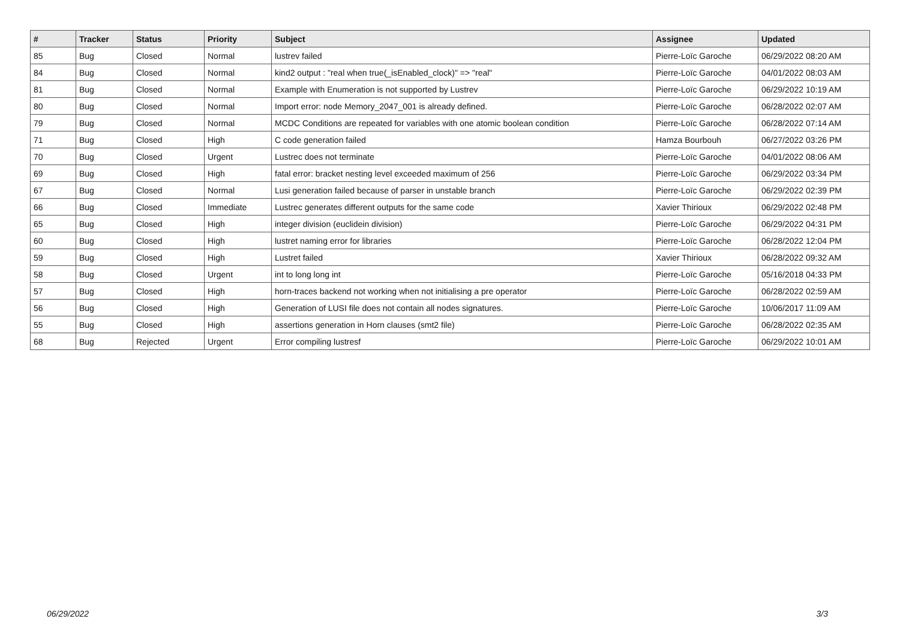| # | Tracker | Status | Priority | Subject | Assignee | Updated |
| --- | --- | --- | --- | --- | --- | --- |
| 85 | Bug | Closed | Normal | lustrev failed | Pierre-Loïc Garoche | 06/29/2022 08:20 AM |
| 84 | Bug | Closed | Normal | kind2 output : "real when true(_isEnabled_clock)" => "real" | Pierre-Loïc Garoche | 04/01/2022 08:03 AM |
| 81 | Bug | Closed | Normal | Example with Enumeration is not supported by Lustrev | Pierre-Loïc Garoche | 06/29/2022 10:19 AM |
| 80 | Bug | Closed | Normal | Import error: node Memory_2047_001 is already defined. | Pierre-Loïc Garoche | 06/28/2022 02:07 AM |
| 79 | Bug | Closed | Normal | MCDC Conditions are repeated for variables with one atomic boolean condition | Pierre-Loïc Garoche | 06/28/2022 07:14 AM |
| 71 | Bug | Closed | High | C code generation failed | Hamza Bourbouh | 06/27/2022 03:26 PM |
| 70 | Bug | Closed | Urgent | Lustrec does not terminate | Pierre-Loïc Garoche | 04/01/2022 08:06 AM |
| 69 | Bug | Closed | High | fatal error: bracket nesting level exceeded maximum of 256 | Pierre-Loïc Garoche | 06/29/2022 03:34 PM |
| 67 | Bug | Closed | Normal | Lusi generation failed because of parser in unstable branch | Pierre-Loïc Garoche | 06/29/2022 02:39 PM |
| 66 | Bug | Closed | Immediate | Lustrec generates different outputs for the same code | Xavier Thirioux | 06/29/2022 02:48 PM |
| 65 | Bug | Closed | High | integer division (euclidein division) | Pierre-Loïc Garoche | 06/29/2022 04:31 PM |
| 60 | Bug | Closed | High | lustret naming error for libraries | Pierre-Loïc Garoche | 06/28/2022 12:04 PM |
| 59 | Bug | Closed | High | Lustret failed | Xavier Thirioux | 06/28/2022 09:32 AM |
| 58 | Bug | Closed | Urgent | int to long long int | Pierre-Loïc Garoche | 05/16/2018 04:33 PM |
| 57 | Bug | Closed | High | horn-traces backend not working when not initialising a pre operator | Pierre-Loïc Garoche | 06/28/2022 02:59 AM |
| 56 | Bug | Closed | High | Generation of LUSI file does not contain all nodes signatures. | Pierre-Loïc Garoche | 10/06/2017 11:09 AM |
| 55 | Bug | Closed | High | assertions generation in Horn clauses (smt2 file) | Pierre-Loïc Garoche | 06/28/2022 02:35 AM |
| 68 | Bug | Rejected | Urgent | Error compiling lustresf | Pierre-Loïc Garoche | 06/29/2022 10:01 AM |
06/29/2022 3/3